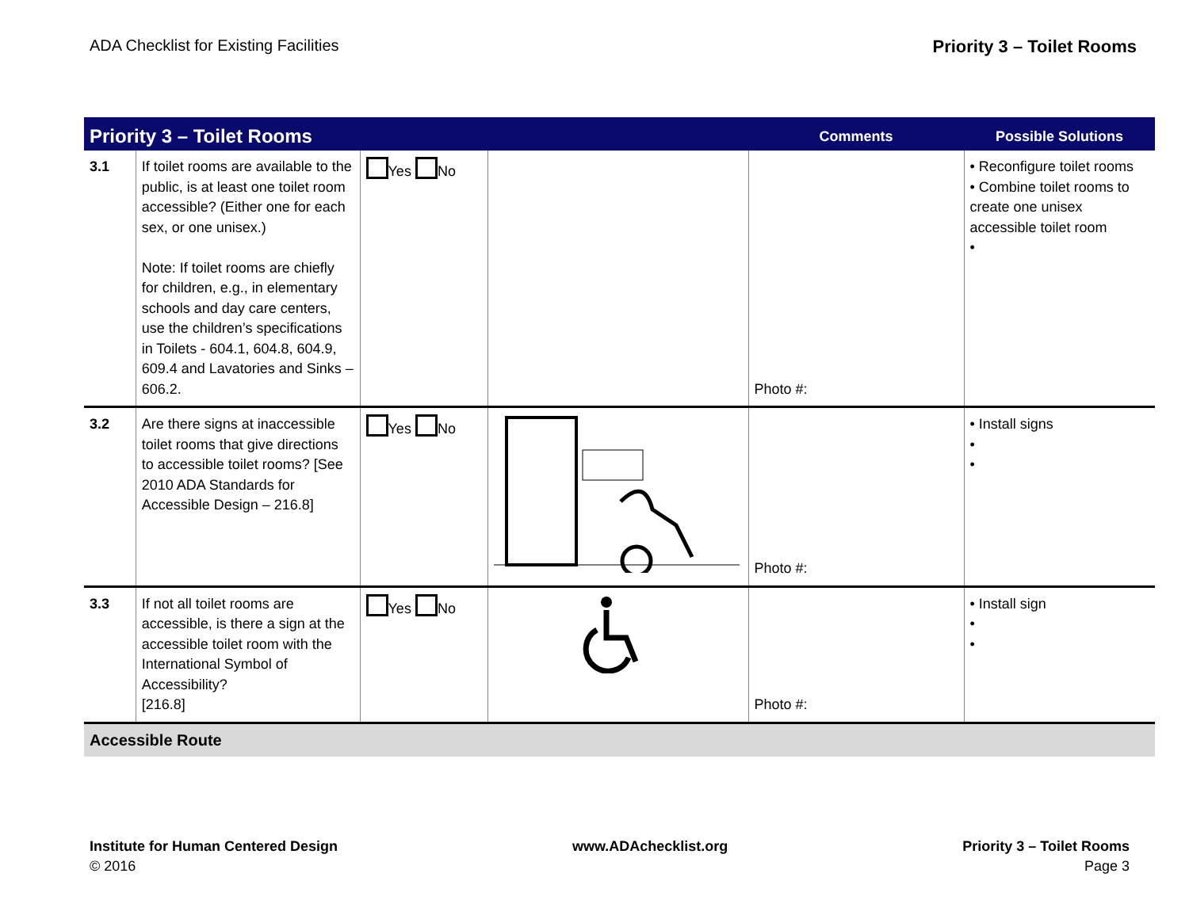ADA Checklist for Existing Facilities Priority 3 – Toilet Rooms
| Priority 3 – Toilet Rooms | | | | Comments | Possible Solutions |
| --- | --- | --- | --- | --- | --- |
| 3.1 | If toilet rooms are available to the public, is at least one toilet room accessible? (Either one for each sex, or one unisex.) Note: If toilet rooms are chiefly for children, e.g., in elementary schools and day care centers, use the children’s specifications in Toilets - 604.1, 604.8, 604.9, 609.4 and Lavatories and Sinks – 606.2. | Yes No | | Photo #: | • Reconfigure toilet rooms • Combine toilet rooms to create one unisex accessible toilet room • |
| 3.2 | Are there signs at inaccessible toilet rooms that give directions to accessible toilet rooms? [See 2010 ADA Standards for Accessible Design – 216.8] | Yes No | | Photo #: | • Install signs • • |
| 3.3 | If not all toilet rooms are accessible, is there a sign at the accessible toilet room with the International Symbol of Accessibility? [216.8] | Yes No | | Photo #: | • Install sign • • |
| Accessible Route | | | | | |
Institute for Human Centered Design
© 2016
www.ADAchecklist.org Priority 3 – Toilet Rooms
Page 3